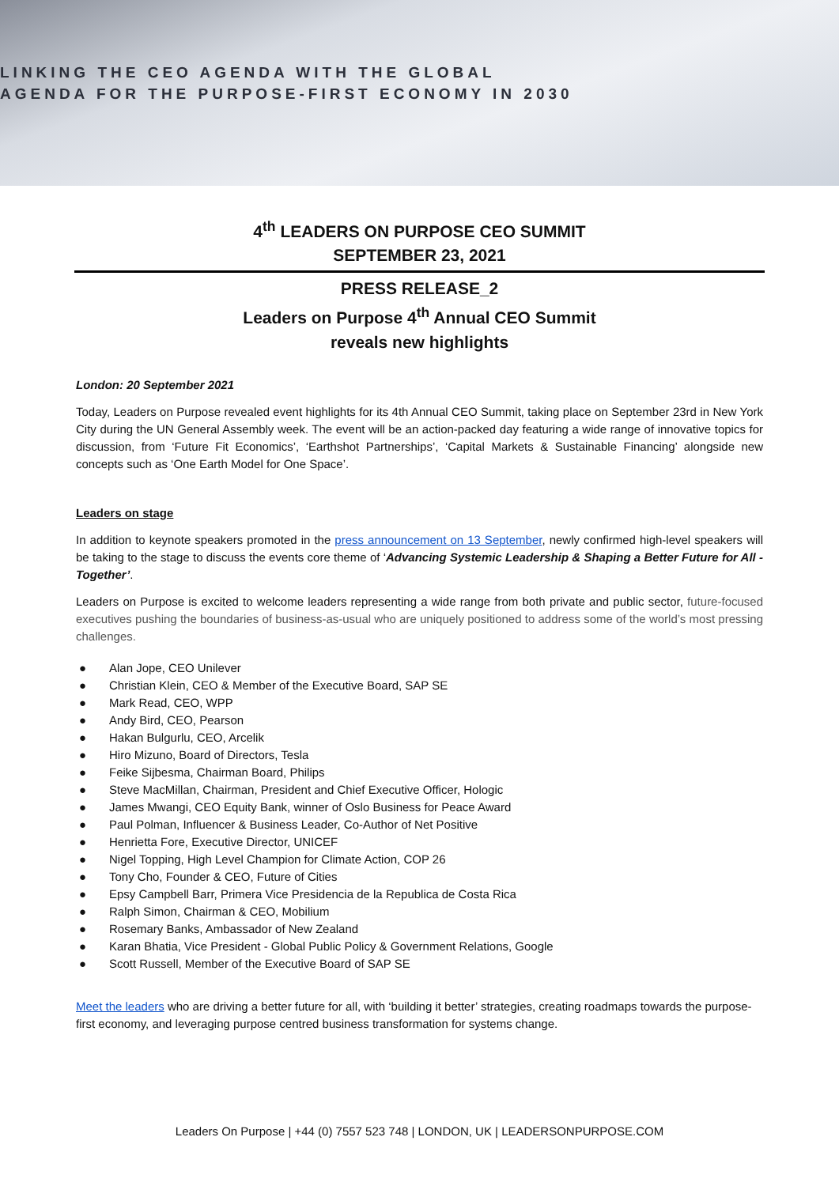LINKING THE CEO AGENDA WITH THE GLOBAL
AGENDA FOR THE PURPOSE-FIRST ECONOMY IN 2030
4<sup>th</sup> LEADERS ON PURPOSE CEO SUMMIT
SEPTEMBER 23, 2021
PRESS RELEASE_2
Leaders on Purpose 4<sup>th</sup> Annual CEO Summit
reveals new highlights
London: 20 September 2021
Today, Leaders on Purpose revealed event highlights for its 4th Annual CEO Summit, taking place on September 23rd in New York City during the UN General Assembly week. The event will be an action-packed day featuring a wide range of innovative topics for discussion, from ‘Future Fit Economics’, ‘Earthshot Partnerships’, ‘Capital Markets & Sustainable Financing’ alongside new concepts such as ‘One Earth Model for One Space’.
Leaders on stage
In addition to keynote speakers promoted in the press announcement on 13 September, newly confirmed high-level speakers will be taking to the stage to discuss the events core theme of ‘Advancing Systemic Leadership & Shaping a Better Future for All - Together’.
Leaders on Purpose is excited to welcome leaders representing a wide range from both private and public sector, future-focused executives pushing the boundaries of business-as-usual who are uniquely positioned to address some of the world’s most pressing challenges.
● Alan Jope, CEO Unilever
● Christian Klein, CEO & Member of the Executive Board, SAP SE
● Mark Read, CEO, WPP
● Andy Bird, CEO, Pearson
● Hakan Bulgurlu, CEO, Arcelik
● Hiro Mizuno, Board of Directors, Tesla
● Feike Sijbesma, Chairman Board, Philips
● Steve MacMillan, Chairman, President and Chief Executive Officer, Hologic
● James Mwangi, CEO Equity Bank, winner of Oslo Business for Peace Award
● Paul Polman, Influencer & Business Leader, Co-Author of Net Positive
● Henrietta Fore, Executive Director, UNICEF
● Nigel Topping, High Level Champion for Climate Action, COP 26
● Tony Cho, Founder & CEO, Future of Cities
● Epsy Campbell Barr, Primera Vice Presidencia de la Republica de Costa Rica
● Ralph Simon, Chairman & CEO, Mobilium
● Rosemary Banks, Ambassador of New Zealand
● Karan Bhatia, Vice President - Global Public Policy & Government Relations, Google
● Scott Russell, Member of the Executive Board of SAP SE
Meet the leaders who are driving a better future for all, with ‘building it better’ strategies, creating roadmaps towards the purpose-first economy, and leveraging purpose centred business transformation for systems change.
Leaders On Purpose | +44 (0) 7557 523 748 | LONDON, UK | LEADERSONPURPOSE.COM